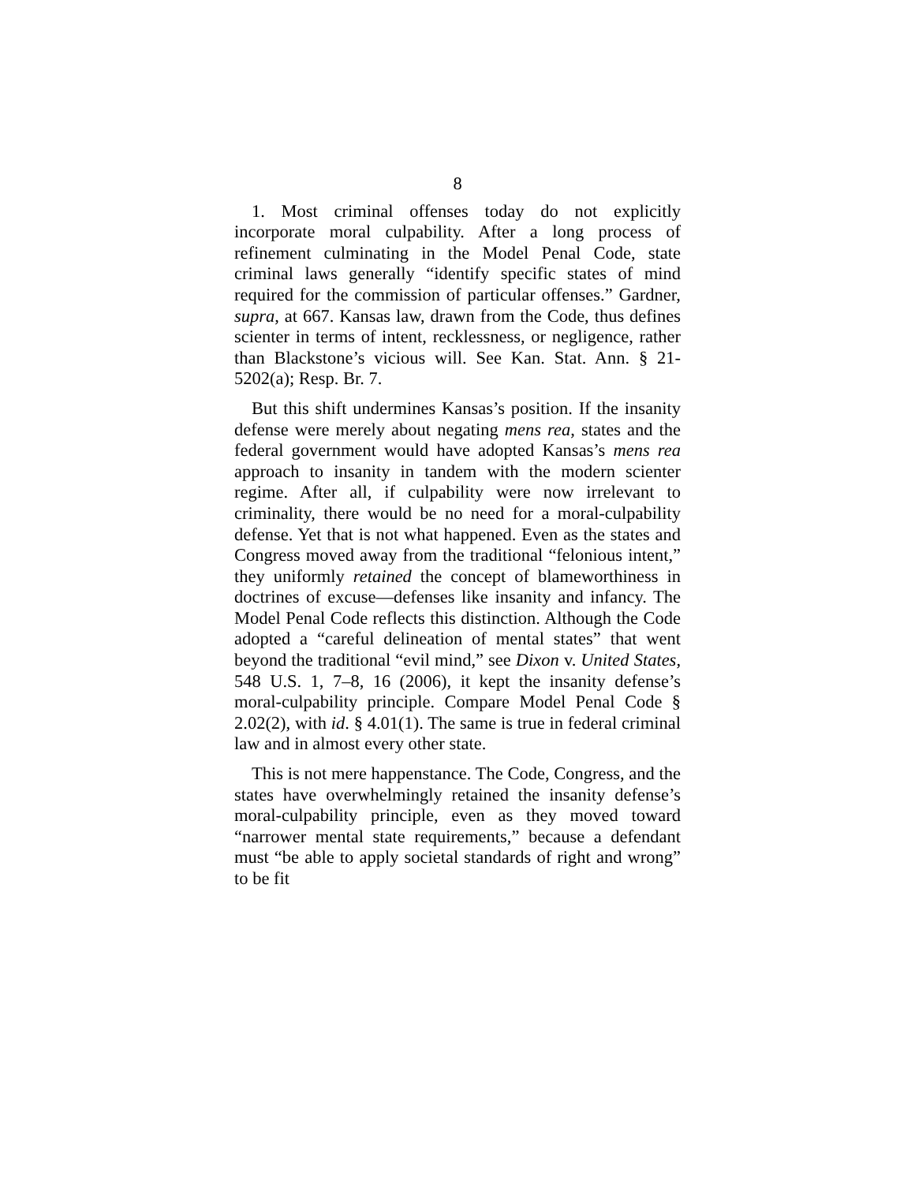8
1. Most criminal offenses today do not explicitly incorporate moral culpability. After a long process of refinement culminating in the Model Penal Code, state criminal laws generally “identify specific states of mind required for the commission of particular offenses.” Gardner, supra, at 667. Kansas law, drawn from the Code, thus defines scienter in terms of intent, recklessness, or negligence, rather than Blackstone’s vicious will. See Kan. Stat. Ann. § 21-5202(a); Resp. Br. 7.
But this shift undermines Kansas’s position. If the insanity defense were merely about negating mens rea, states and the federal government would have adopted Kansas’s mens rea approach to insanity in tandem with the modern scienter regime. After all, if culpability were now irrelevant to criminality, there would be no need for a moral-culpability defense. Yet that is not what happened. Even as the states and Congress moved away from the traditional “felonious intent,” they uniformly retained the concept of blameworthiness in doctrines of excuse—defenses like insanity and infancy. The Model Penal Code reflects this distinction. Although the Code adopted a “careful delineation of mental states” that went beyond the traditional “evil mind,” see Dixon v. United States, 548 U.S. 1, 7–8, 16 (2006), it kept the insanity defense’s moral-culpability principle. Compare Model Penal Code § 2.02(2), with id. § 4.01(1). The same is true in federal criminal law and in almost every other state.
This is not mere happenstance. The Code, Congress, and the states have overwhelmingly retained the insanity defense’s moral-culpability principle, even as they moved toward “narrower mental state requirements,” because a defendant must “be able to apply societal standards of right and wrong” to be fit